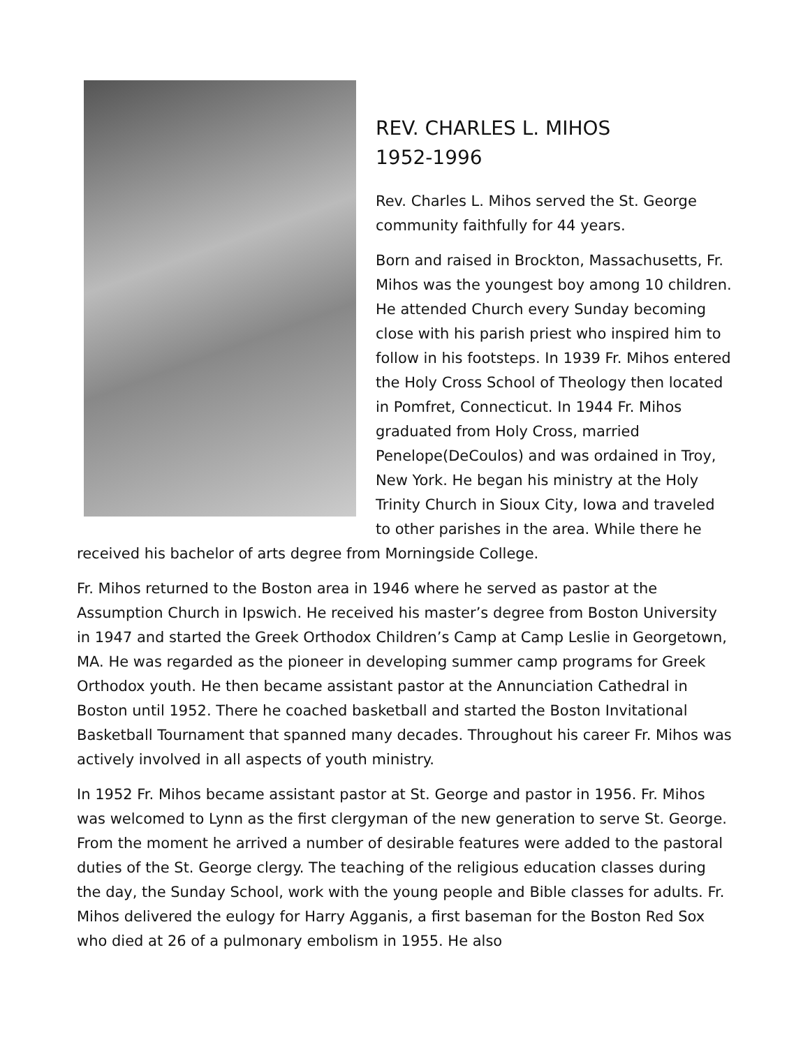REV. CHARLES L. MIHOS
1952-1996
Rev. Charles L. Mihos served the St. George community faithfully for 44 years.
Born and raised in Brockton, Massachusetts, Fr. Mihos was the youngest boy among 10 children. He attended Church every Sunday becoming close with his parish priest who inspired him to follow in his footsteps. In 1939 Fr. Mihos entered the Holy Cross School of Theology then located in Pomfret, Connecticut. In 1944 Fr. Mihos graduated from Holy Cross, married Penelope(DeCoulos) and was ordained in Troy, New York. He began his ministry at the Holy Trinity Church in Sioux City, Iowa and traveled to other parishes in the area. While there he received his bachelor of arts degree from Morningside College.
Fr. Mihos returned to the Boston area in 1946 where he served as pastor at the Assumption Church in Ipswich. He received his master’s degree from Boston University in 1947 and started the Greek Orthodox Children’s Camp at Camp Leslie in Georgetown, MA. He was regarded as the pioneer in developing summer camp programs for Greek Orthodox youth. He then became assistant pastor at the Annunciation Cathedral in Boston until 1952. There he coached basketball and started the Boston Invitational Basketball Tournament that spanned many decades. Throughout his career Fr. Mihos was actively involved in all aspects of youth ministry.
In 1952 Fr. Mihos became assistant pastor at St. George and pastor in 1956. Fr. Mihos was welcomed to Lynn as the first clergyman of the new generation to serve St. George. From the moment he arrived a number of desirable features were added to the pastoral duties of the St. George clergy. The teaching of the religious education classes during the day, the Sunday School, work with the young people and Bible classes for adults. Fr. Mihos delivered the eulogy for Harry Agganis, a first baseman for the Boston Red Sox who died at 26 of a pulmonary embolism in 1955. He also